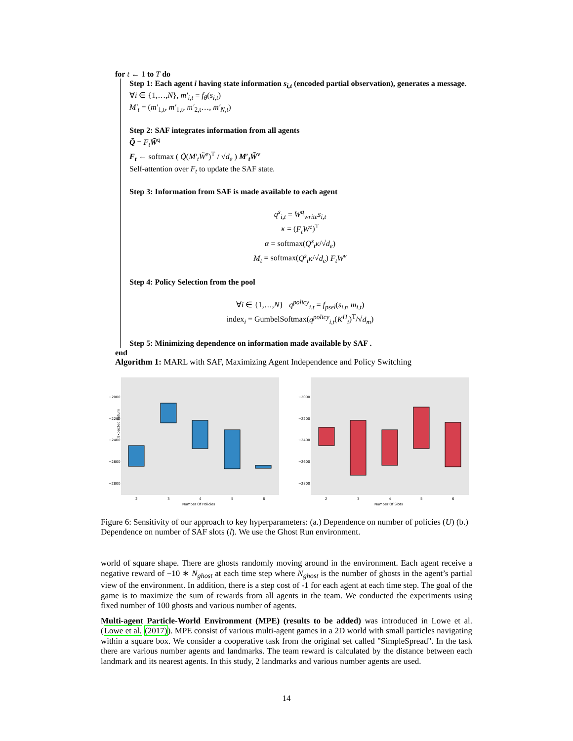for t ← 1 to T do
Step 1: Each agent i having state information s<sub>i,t</sub> (encoded partial observation), generates a message.
∀i ∈ {1,…,N}, m′<sub>i,t</sub> = f<sub>θ</sub>(s<sub>i,t</sub>)
M′<sub>t</sub> = (m′<sub>1,t</sub>, m′<sub>1,t</sub>, m′<sub>2,t</sub>…, m′<sub>N,t</sub>)
Step 2: SAF integrates information from all agents
Q̃ = F<sub>t</sub> W̃<sup>q</sup>
F<sub>t</sub> ← softmax ( Q̃(M′<sub>t</sub>W̃<sup>e</sup>)<sup>T</sup> / √d<sub>e</sub> ) M′<sub>t</sub>W̃<sup>v</sup>
Self-attention over F<sub>t</sub> to update the SAF state.
Step 3: Information from SAF is made available to each agent
q<sup>s</sup><sub>i,t</sub> = W<sup>q</sup><sub>write</sub>s<sub>i,t</sub>
κ = (F<sub>t</sub>W<sup>e</sup>)<sup>T</sup>
α = softmax(Q<sup>s</sup><sub>t</sub>κ/√d<sub>e</sub>)
M<sub>t</sub> = softmax(Q<sup>s</sup><sub>t</sub>κ/√d<sub>e</sub>) F<sub>t</sub>W<sup>v</sup>
Step 4: Policy Selection from the pool
∀i ∈ {1,…,N} q<sup>policy</sup><sub>i,t</sub> = f<sub>psel</sub>(s<sub>i,t</sub>, m<sub>i,t</sub>)
index<sub>i</sub> = GumbelSoftmax(q<sup>policy</sup><sub>i,t</sub>(K<sup>Π</sup><sub>t</sub>)<sup>T</sup>/√d<sub>m</sub>)
Step 5: Minimizing dependence on information made available by SAF .
end
Algorithm 1: MARL with SAF, Maximizing Agent Independence and Policy Switching
Expected Return
−2000
−2200
−2400
−2600
−2800
−2000
−2200
−2400
−2600
−2800
2
3
4
5
6
2
3
4
5
6
Number Of Policies
Number Of Slots
Figure 6: Sensitivity of our approach to key hyperparameters: (a.) Dependence on number of policies (U) (b.) Dependence on number of SAF slots (l). We use the Ghost Run environment.
world of square shape. There are ghosts randomly moving around in the environment. Each agent receive a negative reward of −10 ∗ N<sub>ghost</sub> at each time step where N<sub>ghost</sub> is the number of ghosts in the agent’s partial view of the environment. In addition, there is a step cost of -1 for each agent at each time step. The goal of the game is to maximize the sum of rewards from all agents in the team. We conducted the experiments using fixed number of 100 ghosts and various number of agents.
Multi-agent Particle-World Environment (MPE) (results to be added) was introduced in Lowe et al.(Lowe et al. (2017)). MPE consist of various multi-agent games in a 2D world with small particles navigating within a square box. We consider a cooperative task from the original set called "SimpleSpread". In the task there are various number agents and landmarks. The team reward is calculated by the distance between each landmark and its nearest agents. In this study, 2 landmarks and various number agents are used.
14